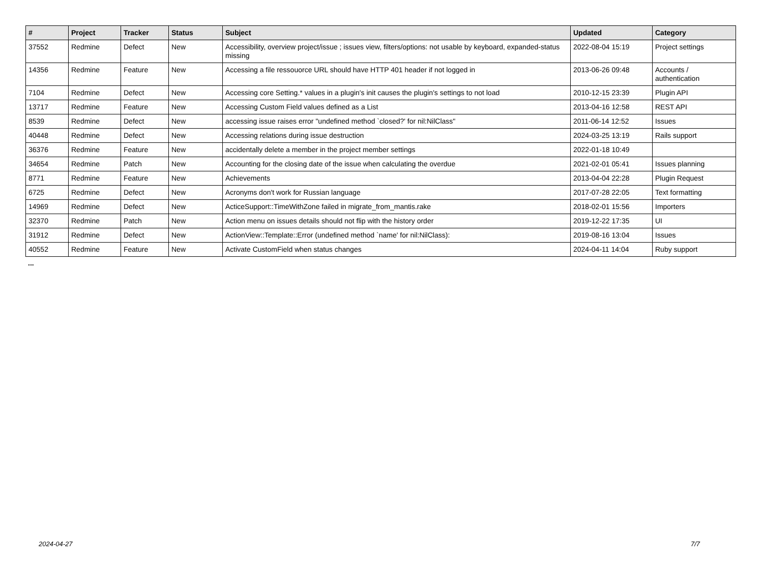| # | Project | Tracker | Status | Subject | Updated | Category |
| --- | --- | --- | --- | --- | --- | --- |
| 37552 | Redmine | Defect | New | Accessibility, overview project/issue ; issues view, filters/options: not usable by keyboard, expanded-status missing | 2022-08-04 15:19 | Project settings |
| 14356 | Redmine | Feature | New | Accessing a file ressouorce URL should have HTTP 401 header if not logged in | 2013-06-26 09:48 | Accounts / authentication |
| 7104 | Redmine | Defect | New | Accessing core Setting.* values in a plugin's init causes the plugin's settings to not load | 2010-12-15 23:39 | Plugin API |
| 13717 | Redmine | Feature | New | Accessing Custom Field values defined as a List | 2013-04-16 12:58 | REST API |
| 8539 | Redmine | Defect | New | accessing issue raises error "undefined method `closed?' for nil:NilClass" | 2011-06-14 12:52 | Issues |
| 40448 | Redmine | Defect | New | Accessing relations during issue destruction | 2024-03-25 13:19 | Rails support |
| 36376 | Redmine | Feature | New | accidentally delete a member in the project member settings | 2022-01-18 10:49 | |
| 34654 | Redmine | Patch | New | Accounting for the closing date of the issue when calculating the overdue | 2021-02-01 05:41 | Issues planning |
| 8771 | Redmine | Feature | New | Achievements | 2013-04-04 22:28 | Plugin Request |
| 6725 | Redmine | Defect | New | Acronyms don't work for Russian language | 2017-07-28 22:05 | Text formatting |
| 14969 | Redmine | Defect | New | ActiceSupport::TimeWithZone failed in migrate_from_mantis.rake | 2018-02-01 15:56 | Importers |
| 32370 | Redmine | Patch | New | Action menu on issues details should not flip with the history order | 2019-12-22 17:35 | UI |
| 31912 | Redmine | Defect | New | ActionView::Template::Error (undefined method `name' for nil:NilClass): | 2019-08-16 13:04 | Issues |
| 40552 | Redmine | Feature | New | Activate CustomField when status changes | 2024-04-11 14:04 | Ruby support |
...
2024-04-27 7/7